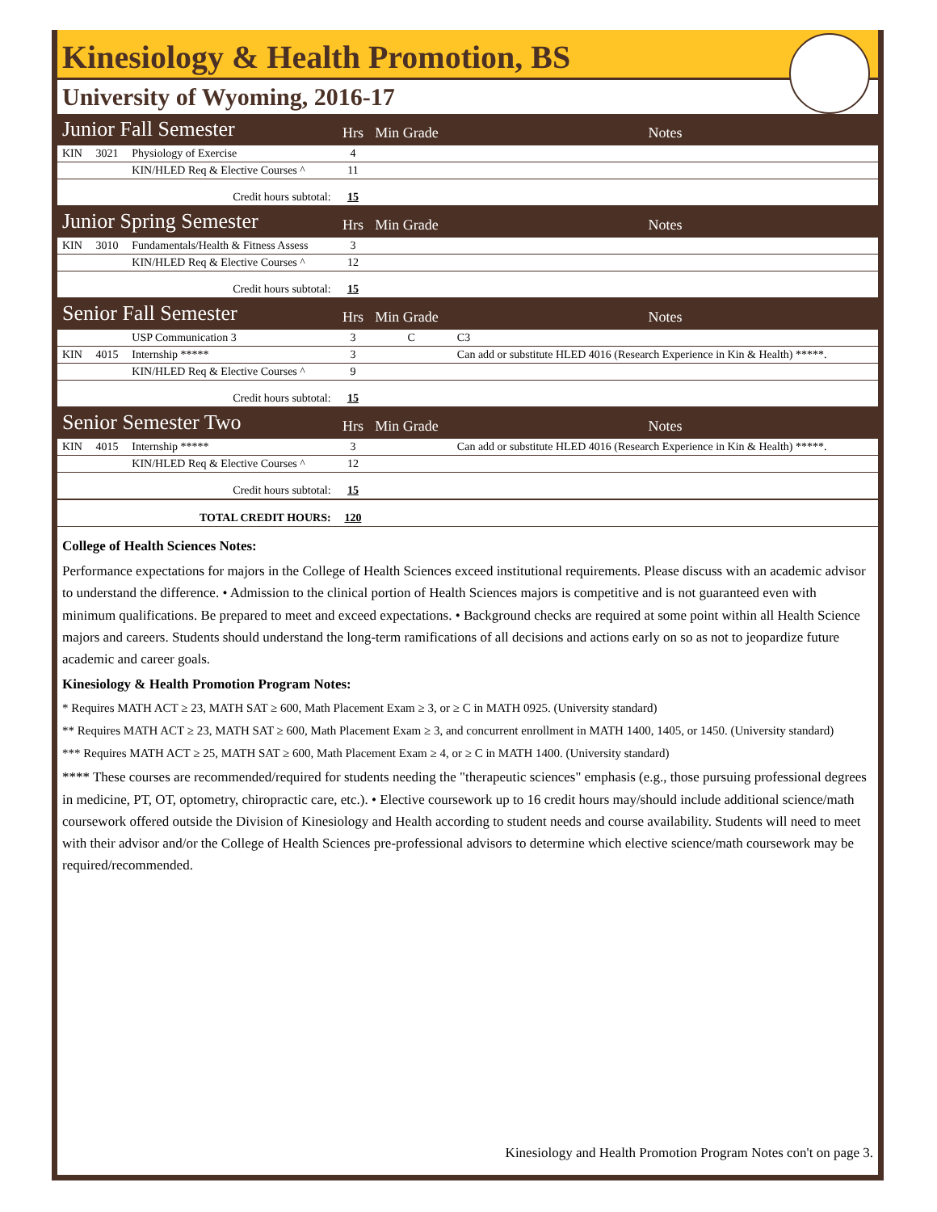Kinesiology & Health Promotion, BS
University of Wyoming, 2016-17
| Junior Fall Semester | | | Hrs | Min Grade | Notes |
| KIN | 3021 | Physiology of Exercise | 4 | | |
| | | KIN/HLED Req & Elective Courses ^ | 11 | | |
| Credit hours subtotal: | | | 15 | | |
| Junior Spring Semester | | | Hrs | Min Grade | Notes |
| KIN | 3010 | Fundamentals/Health & Fitness Assess | 3 | | |
| | | KIN/HLED Req & Elective Courses ^ | 12 | | |
| Credit hours subtotal: | | | 15 | | |
| Senior Fall Semester | | | Hrs | Min Grade | Notes |
| | | USP Communication 3 | 3 | C | C3 |
| KIN | 4015 | Internship ***** | 3 | | Can add or substitute HLED 4016 (Research Experience in Kin & Health) *****. |
| | | KIN/HLED Req & Elective Courses ^ | 9 | | |
| Credit hours subtotal: | | | 15 | | |
| Senior Semester Two | | | Hrs | Min Grade | Notes |
| KIN | 4015 | Internship ***** | 3 | | Can add or substitute HLED 4016 (Research Experience in Kin & Health) *****. |
| | | KIN/HLED Req & Elective Courses ^ | 12 | | |
| Credit hours subtotal: | | | 15 | | |
| TOTAL CREDIT HOURS: | | | 120 | | |
College of Health Sciences Notes:
Performance expectations for majors in the College of Health Sciences exceed institutional requirements. Please discuss with an academic advisor to understand the difference. • Admission to the clinical portion of Health Sciences majors is competitive and is not guaranteed even with minimum qualifications. Be prepared to meet and exceed expectations. • Background checks are required at some point within all Health Science majors and careers. Students should understand the long-term ramifications of all decisions and actions early on so as not to jeopardize future academic and career goals.
Kinesiology & Health Promotion Program Notes:
* Requires MATH ACT ≥ 23, MATH SAT ≥ 600, Math Placement Exam ≥ 3, or ≥ C in MATH 0925. (University standard)
** Requires MATH ACT ≥ 23, MATH SAT ≥ 600, Math Placement Exam ≥ 3, and concurrent enrollment in MATH 1400, 1405, or 1450. (University standard)
*** Requires MATH ACT ≥ 25, MATH SAT ≥ 600, Math Placement Exam ≥ 4, or ≥ C in MATH 1400. (University standard)
**** These courses are recommended/required for students needing the "therapeutic sciences" emphasis (e.g., those pursuing professional degrees in medicine, PT, OT, optometry, chiropractic care, etc.). • Elective coursework up to 16 credit hours may/should include additional science/math coursework offered outside the Division of Kinesiology and Health according to student needs and course availability. Students will need to meet with their advisor and/or the College of Health Sciences pre-professional advisors to determine which elective science/math coursework may be required/recommended.
Kinesiology and Health Promotion Program Notes con't on page 3.